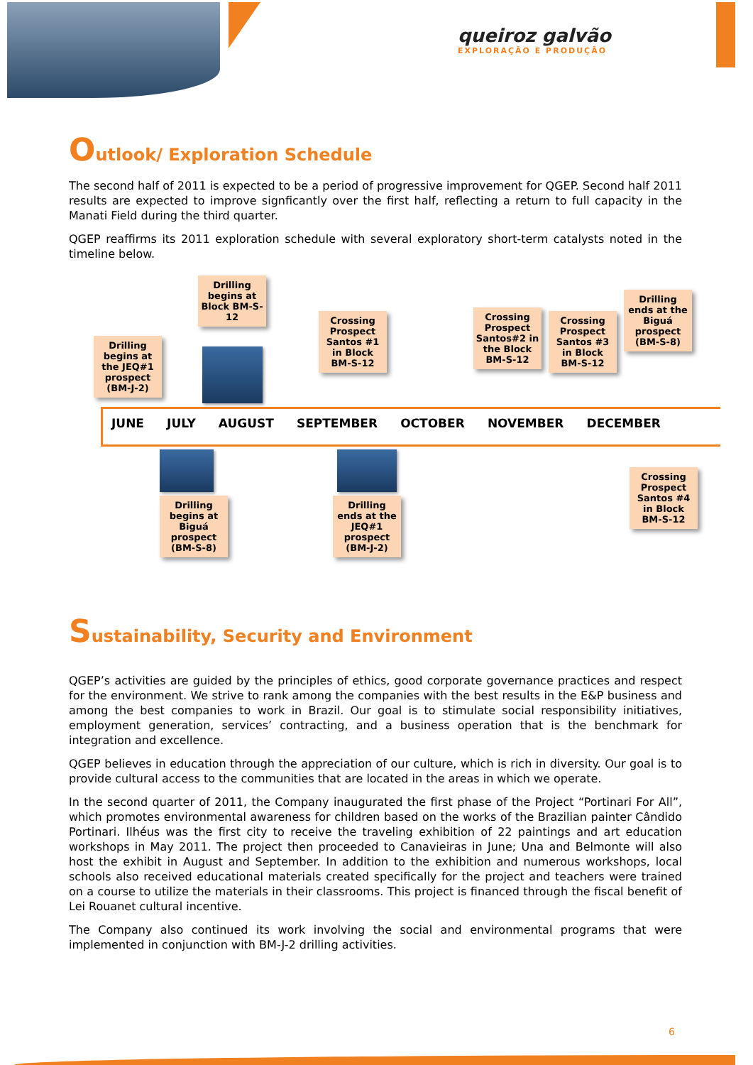queiroz galvão
EXPLORAÇÃO E PRODUÇÃO
Outlook/ Exploration Schedule
The second half of 2011 is expected to be a period of progressive improvement for QGEP. Second half 2011 results are expected to improve signficantly over the first half, reflecting a return to full capacity in the Manati Field during the third quarter.
QGEP reaffirms its 2011 exploration schedule with several exploratory short-term catalysts noted in the timeline below.
JUNE JULY AUGUST SEPTEMBER OCTOBER NOVEMBER DECEMBER
Drilling begins at the JEQ#1 prospect (BM-J-2)
Drilling begins at Block BM-S-12
Crossing Prospect Santos #1 in Block BM-S-12
Crossing Prospect Santos#2 in the Block BM-S-12
Crossing Prospect Santos #3 in Block BM-S-12
Drilling ends at the Biguá prospect (BM-S-8)
Drilling begins at Biguá prospect (BM-S-8)
Drilling ends at the JEQ#1 prospect (BM-J-2)
Crossing Prospect Santos #4 in Block BM-S-12
Sustainability, Security and Environment
QGEP’s activities are guided by the principles of ethics, good corporate governance practices and respect for the environment. We strive to rank among the companies with the best results in the E&P business and among the best companies to work in Brazil. Our goal is to stimulate social responsibility initiatives, employment generation, services’ contracting, and a business operation that is the benchmark for integration and excellence.
QGEP believes in education through the appreciation of our culture, which is rich in diversity. Our goal is to provide cultural access to the communities that are located in the areas in which we operate.
In the second quarter of 2011, the Company inaugurated the first phase of the Project “Portinari For All”, which promotes environmental awareness for children based on the works of the Brazilian painter Cândido Portinari. Ilhéus was the first city to receive the traveling exhibition of 22 paintings and art education workshops in May 2011. The project then proceeded to Canavieiras in June; Una and Belmonte will also host the exhibit in August and September. In addition to the exhibition and numerous workshops, local schools also received educational materials created specifically for the project and teachers were trained on a course to utilize the materials in their classrooms. This project is financed through the fiscal benefit of Lei Rouanet cultural incentive.
The Company also continued its work involving the social and environmental programs that were implemented in conjunction with BM-J-2 drilling activities.
6